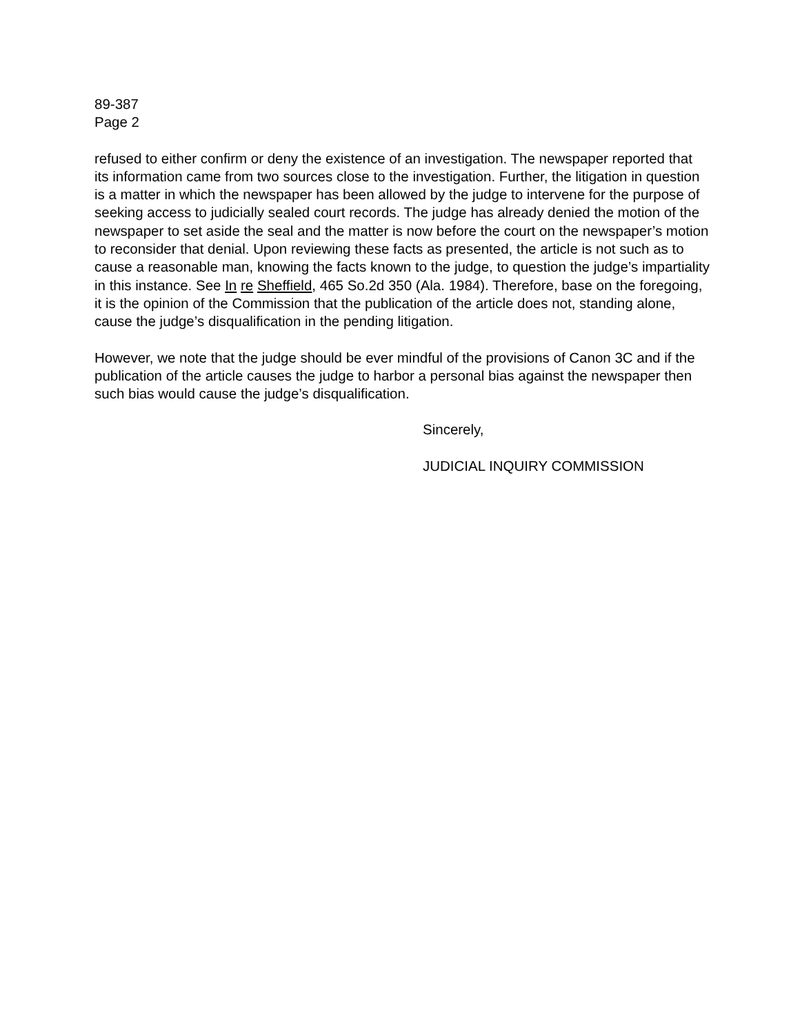89-387
Page 2
refused to either confirm or deny the existence of an investigation. The newspaper reported that its information came from two sources close to the investigation. Further, the litigation in question is a matter in which the newspaper has been allowed by the judge to intervene for the purpose of seeking access to judicially sealed court records. The judge has already denied the motion of the newspaper to set aside the seal and the matter is now before the court on the newspaper’s motion to reconsider that denial. Upon reviewing these facts as presented, the article is not such as to cause a reasonable man, knowing the facts known to the judge, to question the judge’s impartiality in this instance. See In re Sheffield, 465 So.2d 350 (Ala. 1984). Therefore, base on the foregoing, it is the opinion of the Commission that the publication of the article does not, standing alone, cause the judge’s disqualification in the pending litigation.
However, we note that the judge should be ever mindful of the provisions of Canon 3C and if the publication of the article causes the judge to harbor a personal bias against the newspaper then such bias would cause the judge’s disqualification.
Sincerely,
JUDICIAL INQUIRY COMMISSION